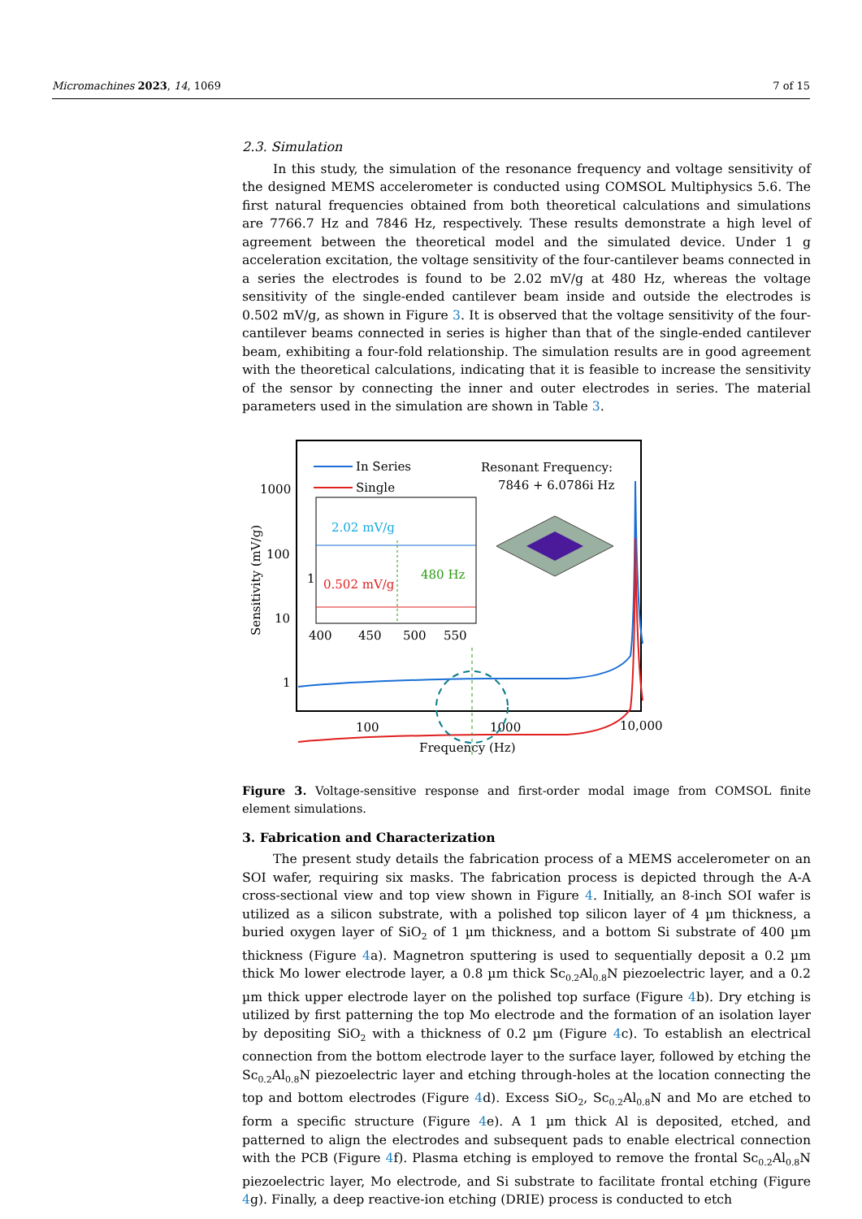Micromachines 2023, 14, 1069 7 of 15
2.3. Simulation
In this study, the simulation of the resonance frequency and voltage sensitivity of the designed MEMS accelerometer is conducted using COMSOL Multiphysics 5.6. The first natural frequencies obtained from both theoretical calculations and simulations are 7766.7 Hz and 7846 Hz, respectively. These results demonstrate a high level of agreement between the theoretical model and the simulated device. Under 1 g acceleration excitation, the voltage sensitivity of the four-cantilever beams connected in a series the electrodes is found to be 2.02 mV/g at 480 Hz, whereas the voltage sensitivity of the single-ended cantilever beam inside and outside the electrodes is 0.502 mV/g, as shown in Figure 3. It is observed that the voltage sensitivity of the four-cantilever beams connected in series is higher than that of the single-ended cantilever beam, exhibiting a four-fold relationship. The simulation results are in good agreement with the theoretical calculations, indicating that it is feasible to increase the sensitivity of the sensor by connecting the inner and outer electrodes in series. The material parameters used in the simulation are shown in Table 3.
1000
100
10
1
Sensitivity (mV/g)
100
1000
10,000
Frequency (Hz)
In Series
Single
Resonant Frequency:
7846 + 6.0786i Hz
2.02 mV/g
0.502 mV/g
1
480 Hz
400
450
500
550
Figure 3. Voltage-sensitive response and first-order modal image from COMSOL finite element simulations.
3. Fabrication and Characterization
The present study details the fabrication process of a MEMS accelerometer on an SOI wafer, requiring six masks. The fabrication process is depicted through the A-A cross-sectional view and top view shown in Figure 4. Initially, an 8-inch SOI wafer is utilized as a silicon substrate, with a polished top silicon layer of 4 µm thickness, a buried oxygen layer of SiO<sub>2</sub> of 1 µm thickness, and a bottom Si substrate of 400 µm thickness (Figure 4a). Magnetron sputtering is used to sequentially deposit a 0.2 µm thick Mo lower electrode layer, a 0.8 µm thick Sc<sub>0.2</sub>Al<sub>0.8</sub>N piezoelectric layer, and a 0.2 µm thick upper electrode layer on the polished top surface (Figure 4b). Dry etching is utilized by first patterning the top Mo electrode and the formation of an isolation layer by depositing SiO<sub>2</sub> with a thickness of 0.2 µm (Figure 4c). To establish an electrical connection from the bottom electrode layer to the surface layer, followed by etching the Sc<sub>0.2</sub>Al<sub>0.8</sub>N piezoelectric layer and etching through-holes at the location connecting the top and bottom electrodes (Figure 4d). Excess SiO<sub>2</sub>, Sc<sub>0.2</sub>Al<sub>0.8</sub>N and Mo are etched to form a specific structure (Figure 4e). A 1 µm thick Al is deposited, etched, and patterned to align the electrodes and subsequent pads to enable electrical connection with the PCB (Figure 4f). Plasma etching is employed to remove the frontal Sc<sub>0.2</sub>Al<sub>0.8</sub>N piezoelectric layer, Mo electrode, and Si substrate to facilitate frontal etching (Figure 4g). Finally, a deep reactive-ion etching (DRIE) process is conducted to etch